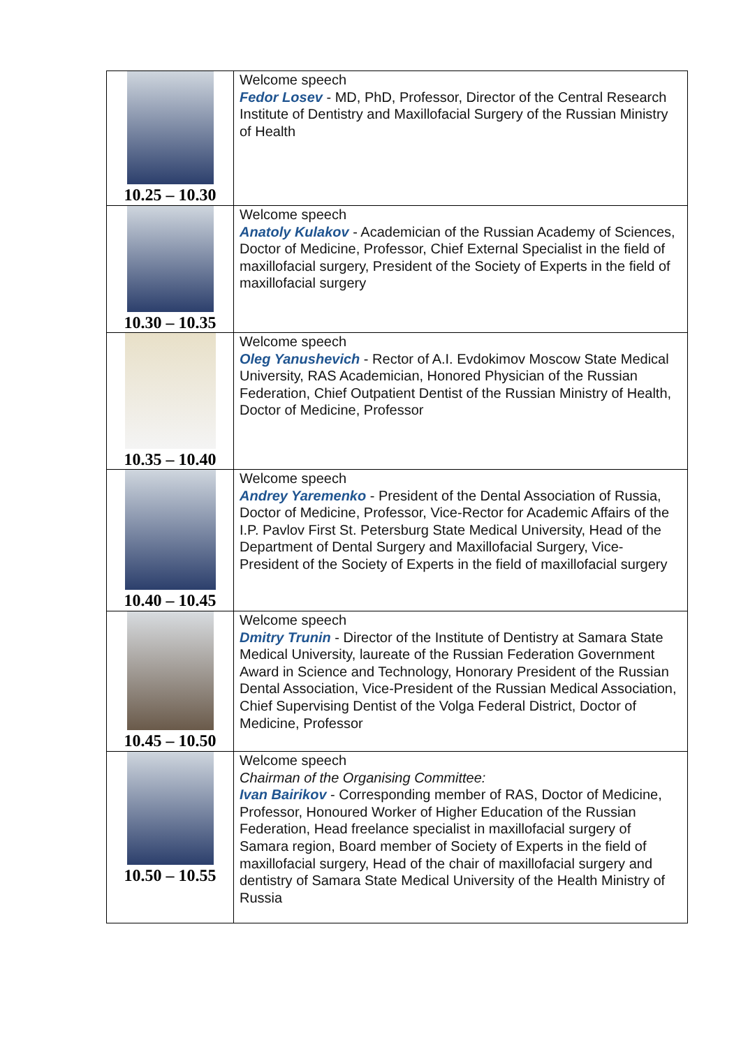| 10.25 – 10.30 | Welcome speech Fedor Losev - MD, PhD, Professor, Director of the Central Research Institute of Dentistry and Maxillofacial Surgery of the Russian Ministry of Health |
| 10.30 – 10.35 | Welcome speech Anatoly Kulakov - Academician of the Russian Academy of Sciences, Doctor of Medicine, Professor, Chief External Specialist in the field of maxillofacial surgery, President of the Society of Experts in the field of maxillofacial surgery |
| 10.35 – 10.40 | Welcome speech Oleg Yanushevich - Rector of A.I. Evdokimov Moscow State Medical University, RAS Academician, Honored Physician of the Russian Federation, Chief Outpatient Dentist of the Russian Ministry of Health, Doctor of Medicine, Professor |
| 10.40 – 10.45 | Welcome speech Andrey Yaremenko - President of the Dental Association of Russia, Doctor of Medicine, Professor, Vice-Rector for Academic Affairs of the I.P. Pavlov First St. Petersburg State Medical University, Head of the Department of Dental Surgery and Maxillofacial Surgery, Vice-President of the Society of Experts in the field of maxillofacial surgery |
| 10.45 – 10.50 | Welcome speech Dmitry Trunin - Director of the Institute of Dentistry at Samara State Medical University, laureate of the Russian Federation Government Award in Science and Technology, Honorary President of the Russian Dental Association, Vice-President of the Russian Medical Association, Chief Supervising Dentist of the Volga Federal District, Doctor of Medicine, Professor |
| 10.50 – 10.55 | Welcome speech Chairman of the Organising Committee: Ivan Bairikov - Corresponding member of RAS, Doctor of Medicine, Professor, Honoured Worker of Higher Education of the Russian Federation, Head freelance specialist in maxillofacial surgery of Samara region, Board member of Society of Experts in the field of maxillofacial surgery, Head of the chair of maxillofacial surgery and dentistry of Samara State Medical University of the Health Ministry of Russia |